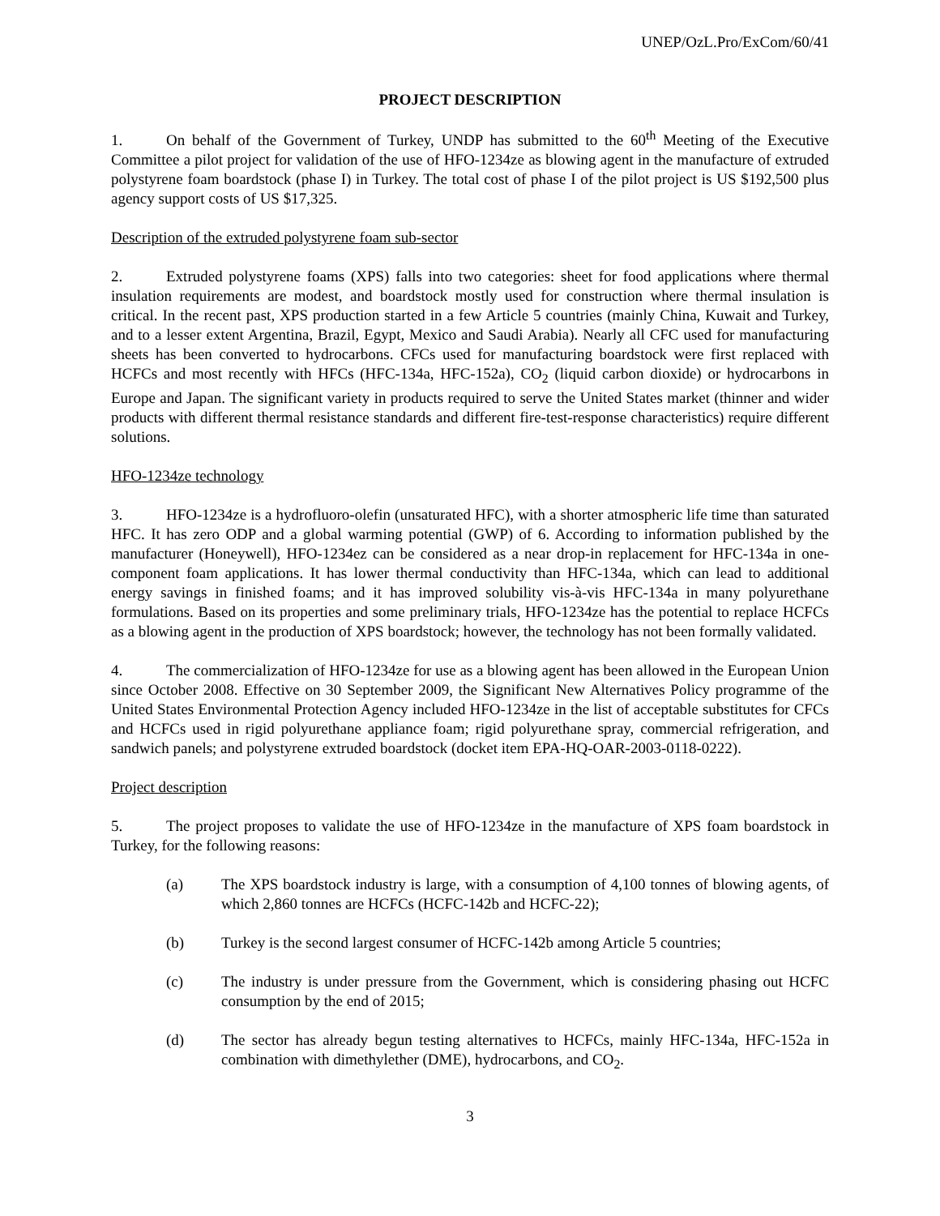UNEP/OzL.Pro/ExCom/60/41
PROJECT DESCRIPTION
1. On behalf of the Government of Turkey, UNDP has submitted to the 60<sup>th</sup> Meeting of the Executive Committee a pilot project for validation of the use of HFO-1234ze as blowing agent in the manufacture of extruded polystyrene foam boardstock (phase I) in Turkey. The total cost of phase I of the pilot project is US $192,500 plus agency support costs of US $17,325.
Description of the extruded polystyrene foam sub-sector
2. Extruded polystyrene foams (XPS) falls into two categories: sheet for food applications where thermal insulation requirements are modest, and boardstock mostly used for construction where thermal insulation is critical. In the recent past, XPS production started in a few Article 5 countries (mainly China, Kuwait and Turkey, and to a lesser extent Argentina, Brazil, Egypt, Mexico and Saudi Arabia). Nearly all CFC used for manufacturing sheets has been converted to hydrocarbons. CFCs used for manufacturing boardstock were first replaced with HCFCs and most recently with HFCs (HFC-134a, HFC-152a), CO<sub>2</sub> (liquid carbon dioxide) or hydrocarbons in Europe and Japan. The significant variety in products required to serve the United States market (thinner and wider products with different thermal resistance standards and different fire-test-response characteristics) require different solutions.
HFO-1234ze technology
3. HFO-1234ze is a hydrofluoro-olefin (unsaturated HFC), with a shorter atmospheric life time than saturated HFC. It has zero ODP and a global warming potential (GWP) of 6. According to information published by the manufacturer (Honeywell), HFO-1234ez can be considered as a near drop-in replacement for HFC-134a in one-component foam applications. It has lower thermal conductivity than HFC-134a, which can lead to additional energy savings in finished foams; and it has improved solubility vis-à-vis HFC-134a in many polyurethane formulations. Based on its properties and some preliminary trials, HFO-1234ze has the potential to replace HCFCs as a blowing agent in the production of XPS boardstock; however, the technology has not been formally validated.
4. The commercialization of HFO-1234ze for use as a blowing agent has been allowed in the European Union since October 2008. Effective on 30 September 2009, the Significant New Alternatives Policy programme of the United States Environmental Protection Agency included HFO-1234ze in the list of acceptable substitutes for CFCs and HCFCs used in rigid polyurethane appliance foam; rigid polyurethane spray, commercial refrigeration, and sandwich panels; and polystyrene extruded boardstock (docket item EPA-HQ-OAR-2003-0118-0222).
Project description
5. The project proposes to validate the use of HFO-1234ze in the manufacture of XPS foam boardstock in Turkey, for the following reasons:
(a) The XPS boardstock industry is large, with a consumption of 4,100 tonnes of blowing agents, of which 2,860 tonnes are HCFCs (HCFC-142b and HCFC-22);
(b) Turkey is the second largest consumer of HCFC-142b among Article 5 countries;
(c) The industry is under pressure from the Government, which is considering phasing out HCFC consumption by the end of 2015;
(d) The sector has already begun testing alternatives to HCFCs, mainly HFC-134a, HFC-152a in combination with dimethylether (DME), hydrocarbons, and CO<sub>2</sub>.
3